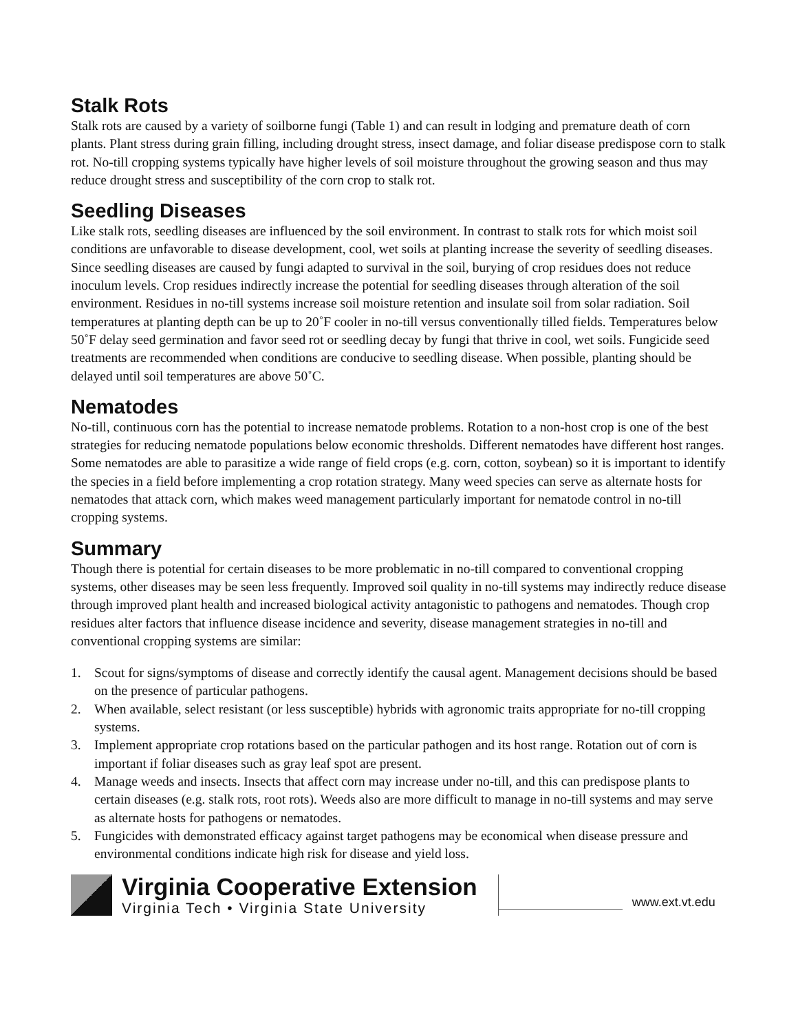Stalk Rots
Stalk rots are caused by a variety of soilborne fungi (Table 1) and can result in lodging and premature death of corn plants. Plant stress during grain filling, including drought stress, insect damage, and foliar disease predispose corn to stalk rot. No-till cropping systems typically have higher levels of soil moisture throughout the growing season and thus may reduce drought stress and susceptibility of the corn crop to stalk rot.
Seedling Diseases
Like stalk rots, seedling diseases are influenced by the soil environment. In contrast to stalk rots for which moist soil conditions are unfavorable to disease development, cool, wet soils at planting increase the severity of seedling diseases. Since seedling diseases are caused by fungi adapted to survival in the soil, burying of crop residues does not reduce inoculum levels. Crop residues indirectly increase the potential for seedling diseases through alteration of the soil environment. Residues in no-till systems increase soil moisture retention and insulate soil from solar radiation. Soil temperatures at planting depth can be up to 20˚F cooler in no-till versus conventionally tilled fields. Temperatures below 50˚F delay seed germination and favor seed rot or seedling decay by fungi that thrive in cool, wet soils. Fungicide seed treatments are recommended when conditions are conducive to seedling disease. When possible, planting should be delayed until soil temperatures are above 50˚C.
Nematodes
No-till, continuous corn has the potential to increase nematode problems. Rotation to a non-host crop is one of the best strategies for reducing nematode populations below economic thresholds. Different nematodes have different host ranges. Some nematodes are able to parasitize a wide range of field crops (e.g. corn, cotton, soybean) so it is important to identify the species in a field before implementing a crop rotation strategy. Many weed species can serve as alternate hosts for nematodes that attack corn, which makes weed management particularly important for nematode control in no-till cropping systems.
Summary
Though there is potential for certain diseases to be more problematic in no-till compared to conventional cropping systems, other diseases may be seen less frequently. Improved soil quality in no-till systems may indirectly reduce disease through improved plant health and increased biological activity antagonistic to pathogens and nematodes. Though crop residues alter factors that influence disease incidence and severity, disease management strategies in no-till and conventional cropping systems are similar:
1. Scout for signs/symptoms of disease and correctly identify the causal agent. Management decisions should be based on the presence of particular pathogens.
2. When available, select resistant (or less susceptible) hybrids with agronomic traits appropriate for no-till cropping systems.
3. Implement appropriate crop rotations based on the particular pathogen and its host range. Rotation out of corn is important if foliar diseases such as gray leaf spot are present.
4. Manage weeds and insects. Insects that affect corn may increase under no-till, and this can predispose plants to certain diseases (e.g. stalk rots, root rots). Weeds also are more difficult to manage in no-till systems and may serve as alternate hosts for pathogens or nematodes.
5. Fungicides with demonstrated efficacy against target pathogens may be economical when disease pressure and environmental conditions indicate high risk for disease and yield loss.
Virginia Cooperative Extension
Virginia Tech • Virginia State University
www.ext.vt.edu